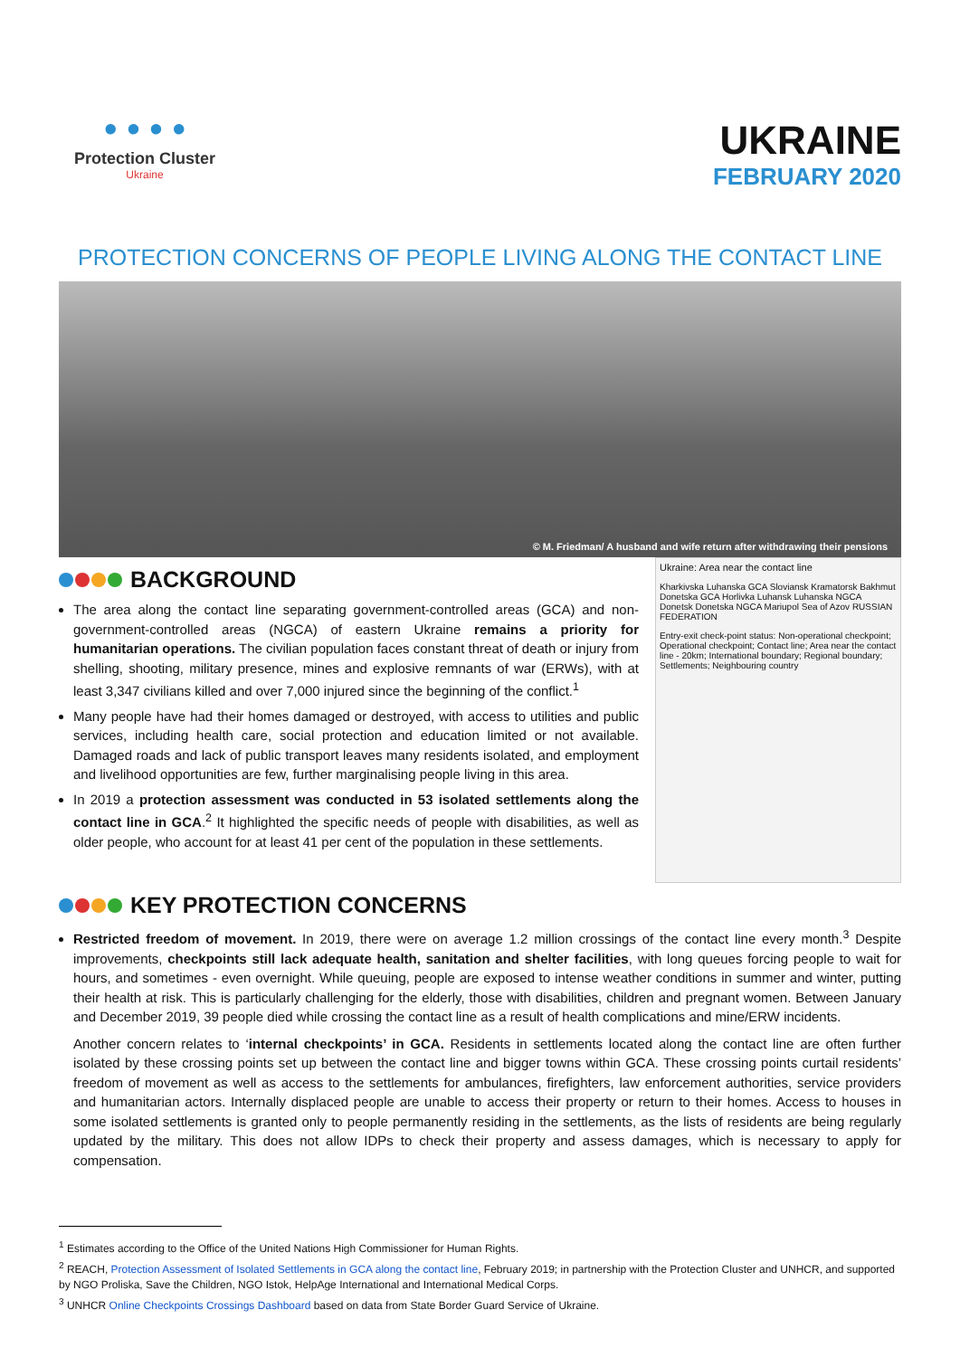• • • •
Protection Cluster
Ukraine
UKRAINE
FEBRUARY 2020
PROTECTION CONCERNS OF PEOPLE LIVING ALONG THE CONTACT LINE
© M. Friedman/ A husband and wife return after withdrawing their pensions
BACKGROUND
The area along the contact line separating government-controlled areas (GCA) and non-government-controlled areas (NGCA) of eastern Ukraine remains a priority for humanitarian operations. The civilian population faces constant threat of death or injury from shelling, shooting, military presence, mines and explosive remnants of war (ERWs), with at least 3,347 civilians killed and over 7,000 injured since the beginning of the conflict.<sup>1</sup>
Many people have had their homes damaged or destroyed, with access to utilities and public services, including health care, social protection and education limited or not available. Damaged roads and lack of public transport leaves many residents isolated, and employment and livelihood opportunities are few, further marginalising people living in this area.
In 2019 a protection assessment was conducted in 53 isolated settlements along the contact line in GCA.<sup>2</sup> It highlighted the specific needs of people with disabilities, as well as older people, who account for at least 41 per cent of the population in these settlements.
Ukraine: Area near the contact line
Kharkivska Luhanska GCA Sloviansk Kramatorsk Bakhmut Donetska GCA Horlivka Luhansk Luhanska NGCA Donetsk Donetska NGCA Mariupol Sea of Azov RUSSIAN FEDERATION
Entry-exit check-point status: Non-operational checkpoint; Operational checkpoint; Contact line; Area near the contact line - 20km; International boundary; Regional boundary; Settlements; Neighbouring country
KEY PROTECTION CONCERNS
Restricted freedom of movement. In 2019, there were on average 1.2 million crossings of the contact line every month.<sup>3</sup> Despite improvements, checkpoints still lack adequate health, sanitation and shelter facilities, with long queues forcing people to wait for hours, and sometimes - even overnight. While queuing, people are exposed to intense weather conditions in summer and winter, putting their health at risk. This is particularly challenging for the elderly, those with disabilities, children and pregnant women. Between January and December 2019, 39 people died while crossing the contact line as a result of health complications and mine/ERW incidents.
Another concern relates to ‘internal checkpoints’ in GCA. Residents in settlements located along the contact line are often further isolated by these crossing points set up between the contact line and bigger towns within GCA. These crossing points curtail residents’ freedom of movement as well as access to the settlements for ambulances, firefighters, law enforcement authorities, service providers and humanitarian actors. Internally displaced people are unable to access their property or return to their homes. Access to houses in some isolated settlements is granted only to people permanently residing in the settlements, as the lists of residents are being regularly updated by the military. This does not allow IDPs to check their property and assess damages, which is necessary to apply for compensation.
<sup>1</sup> Estimates according to the Office of the United Nations High Commissioner for Human Rights.
<sup>2</sup> REACH, Protection Assessment of Isolated Settlements in GCA along the contact line, February 2019; in partnership with the Protection Cluster and UNHCR, and supported by NGO Proliska, Save the Children, NGO Istok, HelpAge International and International Medical Corps.
<sup>3</sup> UNHCR Online Checkpoints Crossings Dashboard based on data from State Border Guard Service of Ukraine.